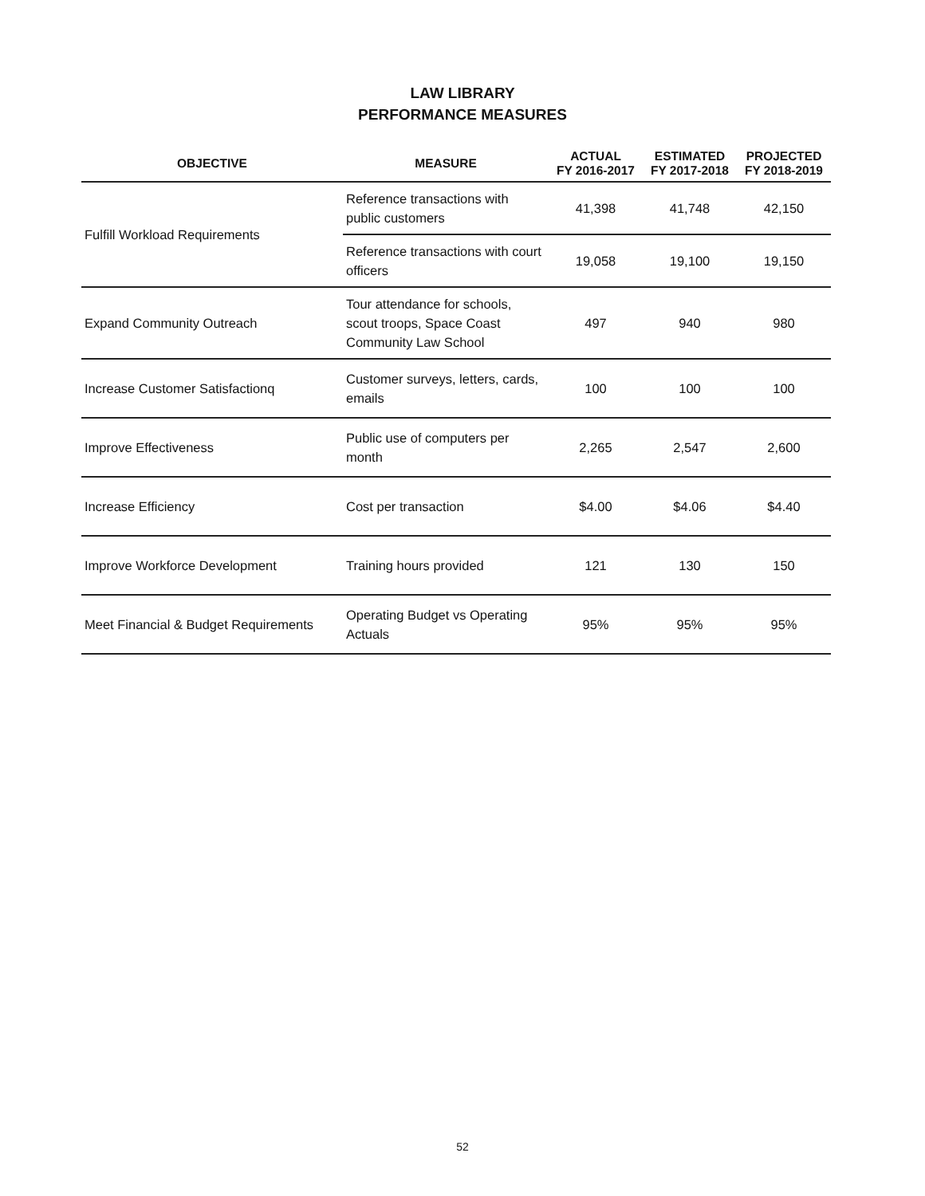LAW LIBRARY
PERFORMANCE MEASURES
| OBJECTIVE | MEASURE | ACTUAL FY 2016-2017 | ESTIMATED FY 2017-2018 | PROJECTED FY 2018-2019 |
| --- | --- | --- | --- | --- |
| Fulfill Workload Requirements | Reference transactions with public customers | 41,398 | 41,748 | 42,150 |
| | Reference transactions with court officers | 19,058 | 19,100 | 19,150 |
| Expand Community Outreach | Tour attendance for schools, scout troops, Space Coast Community Law School | 497 | 940 | 980 |
| Increase Customer Satisfactionq | Customer surveys, letters, cards, emails | 100 | 100 | 100 |
| Improve Effectiveness | Public use of computers per month | 2,265 | 2,547 | 2,600 |
| Increase Efficiency | Cost per transaction | $4.00 | $4.06 | $4.40 |
| Improve Workforce Development | Training hours provided | 121 | 130 | 150 |
| Meet Financial & Budget Requirements | Operating Budget vs Operating Actuals | 95% | 95% | 95% |
52